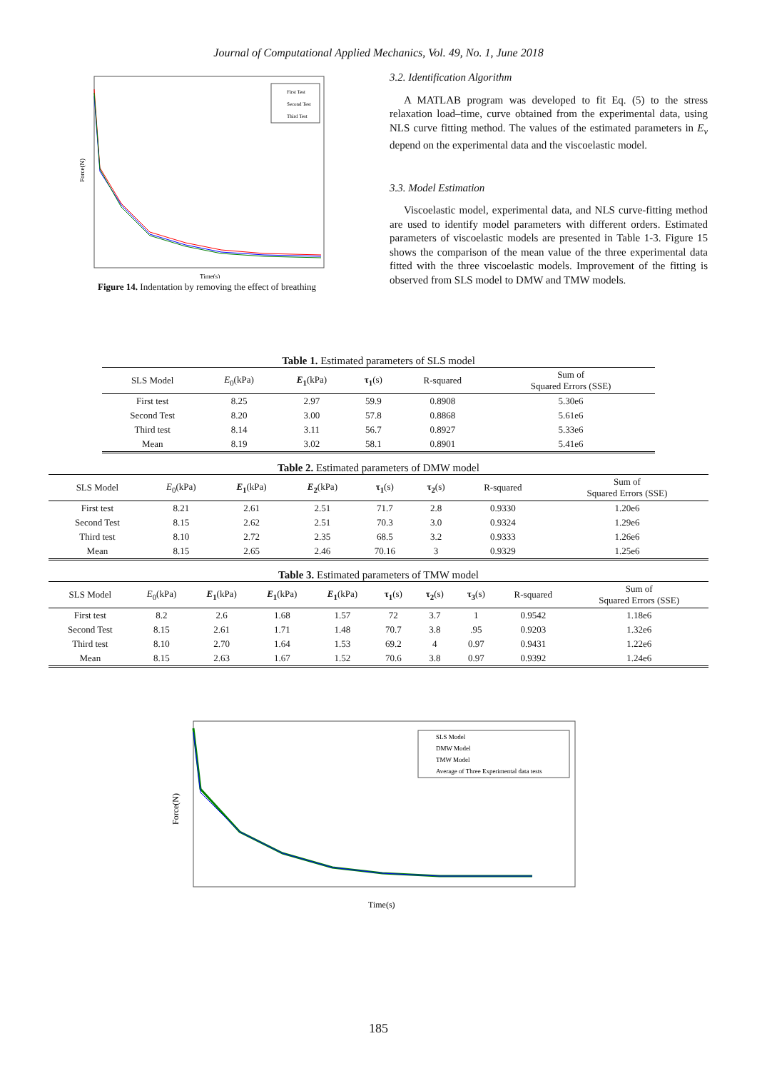Journal of Computational Applied Mechanics, Vol. 49, No. 1, June 2018
First Test
Second Test
Third Test
Time(s)
Force(N)
Figure 14. Indentation by removing the effect of breathing
3.2. Identification Algorithm
A MATLAB program was developed to fit Eq. (5) to the stress relaxation load–time, curve obtained from the experimental data, using NLS curve fitting method. The values of the estimated parameters in E<sub>v</sub> depend on the experimental data and the viscoelastic model.
3.3. Model Estimation
Viscoelastic model, experimental data, and NLS curve-fitting method are used to identify model parameters with different orders. Estimated parameters of viscoelastic models are presented in Table 1-3. Figure 15 shows the comparison of the mean value of the three experimental data fitted with the three viscoelastic models. Improvement of the fitting is observed from SLS model to DMW and TMW models.
Table 1. Estimated parameters of SLS model
| SLS Model | E<sub>0</sub>(kPa) | E<sub>1</sub> (kPa) | τ<sub>1</sub> (s) | R-squared | Sum of Squared Errors (SSE) |
| --- | --- | --- | --- | --- | --- |
| First test | 8.25 | 2.97 | 59.9 | 0.8908 | 5.30e6 |
| Second Test | 8.20 | 3.00 | 57.8 | 0.8868 | 5.61e6 |
| Third test | 8.14 | 3.11 | 56.7 | 0.8927 | 5.33e6 |
| Mean | 8.19 | 3.02 | 58.1 | 0.8901 | 5.41e6 |
Table 2. Estimated parameters of DMW model
| SLS Model | E<sub>0</sub>(kPa) | E<sub>1</sub> (kPa) | E<sub>2</sub> (kPa) | τ<sub>1</sub> (s) | τ<sub>2</sub> (s) | R-squared | Sum of Squared Errors (SSE) |
| --- | --- | --- | --- | --- | --- | --- | --- |
| First test | 8.21 | 2.61 | 2.51 | 71.7 | 2.8 | 0.9330 | 1.20e6 |
| Second Test | 8.15 | 2.62 | 2.51 | 70.3 | 3.0 | 0.9324 | 1.29e6 |
| Third test | 8.10 | 2.72 | 2.35 | 68.5 | 3.2 | 0.9333 | 1.26e6 |
| Mean | 8.15 | 2.65 | 2.46 | 70.16 | 3 | 0.9329 | 1.25e6 |
Table 3. Estimated parameters of TMW model
| SLS Model | E<sub>0</sub>(kPa) | E<sub>1</sub> (kPa) | E<sub>1</sub> (kPa) | E<sub>1</sub> (kPa) | τ<sub>1</sub> (s) | τ<sub>2</sub> (s) | τ<sub>3</sub> (s) | R-squared | Sum of Squared Errors (SSE) |
| --- | --- | --- | --- | --- | --- | --- | --- | --- | --- |
| First test | 8.2 | 2.6 | 1.68 | 1.57 | 72 | 3.7 | 1 | 0.9542 | 1.18e6 |
| Second Test | 8.15 | 2.61 | 1.71 | 1.48 | 70.7 | 3.8 | .95 | 0.9203 | 1.32e6 |
| Third test | 8.10 | 2.70 | 1.64 | 1.53 | 69.2 | 4 | 0.97 | 0.9431 | 1.22e6 |
| Mean | 8.15 | 2.63 | 1.67 | 1.52 | 70.6 | 3.8 | 0.97 | 0.9392 | 1.24e6 |
SLS Model
DMW Model
TMW Model
Average of Three Experimental data tests
Time(s)
Force(N)
185